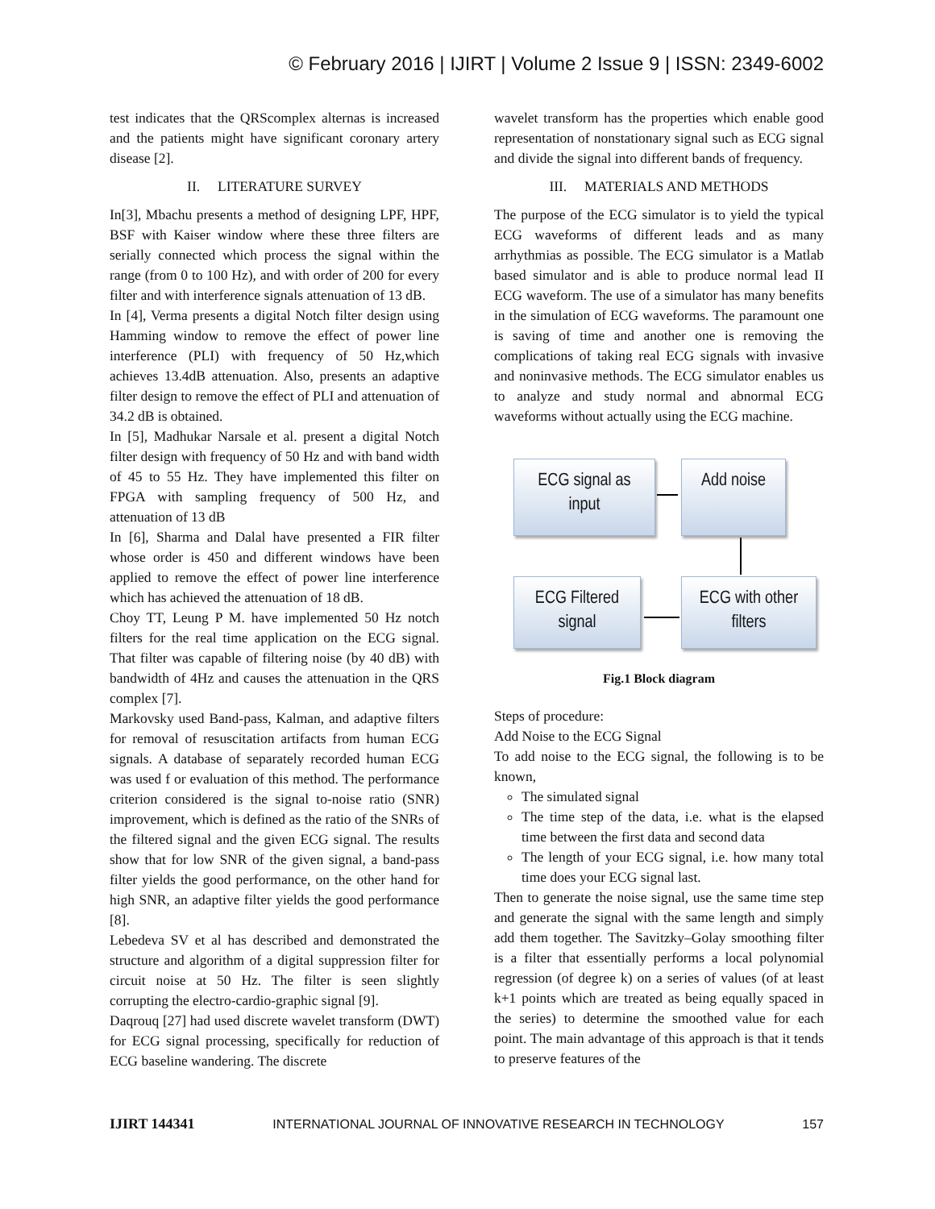© February 2016 | IJIRT | Volume 2 Issue 9 | ISSN: 2349-6002
test indicates that the QRScomplex alternas is increased and the patients might have significant coronary artery disease [2].
II. LITERATURE SURVEY
In[3], Mbachu presents a method of designing LPF, HPF, BSF with Kaiser window where these three filters are serially connected which process the signal within the range (from 0 to 100 Hz), and with order of 200 for every filter and with interference signals attenuation of 13 dB.
In [4], Verma presents a digital Notch filter design using Hamming window to remove the effect of power line interference (PLI) with frequency of 50 Hz,which achieves 13.4dB attenuation. Also, presents an adaptive filter design to remove the effect of PLI and attenuation of 34.2 dB is obtained.
In [5], Madhukar Narsale et al. present a digital Notch filter design with frequency of 50 Hz and with band width of 45 to 55 Hz. They have implemented this filter on FPGA with sampling frequency of 500 Hz, and attenuation of 13 dB
In [6], Sharma and Dalal have presented a FIR filter whose order is 450 and different windows have been applied to remove the effect of power line interference which has achieved the attenuation of 18 dB.
Choy TT, Leung P M. have implemented 50 Hz notch filters for the real time application on the ECG signal. That filter was capable of filtering noise (by 40 dB) with bandwidth of 4Hz and causes the attenuation in the QRS complex [7].
Markovsky used Band-pass, Kalman, and adaptive filters for removal of resuscitation artifacts from human ECG signals. A database of separately recorded human ECG was used f or evaluation of this method. The performance criterion considered is the signal to-noise ratio (SNR) improvement, which is defined as the ratio of the SNRs of the filtered signal and the given ECG signal. The results show that for low SNR of the given signal, a band-pass filter yields the good performance, on the other hand for high SNR, an adaptive filter yields the good performance [8].
Lebedeva SV et al has described and demonstrated the structure and algorithm of a digital suppression filter for circuit noise at 50 Hz. The filter is seen slightly corrupting the electro-cardio-graphic signal [9].
Daqrouq [27] had used discrete wavelet transform (DWT) for ECG signal processing, specifically for reduction of ECG baseline wandering. The discrete
wavelet transform has the properties which enable good representation of nonstationary signal such as ECG signal and divide the signal into different bands of frequency.
III. MATERIALS AND METHODS
The purpose of the ECG simulator is to yield the typical ECG waveforms of different leads and as many arrhythmias as possible. The ECG simulator is a Matlab based simulator and is able to produce normal lead II ECG waveform. The use of a simulator has many benefits in the simulation of ECG waveforms. The paramount one is saving of time and another one is removing the complications of taking real ECG signals with invasive and noninvasive methods. The ECG simulator enables us to analyze and study normal and abnormal ECG waveforms without actually using the ECG machine.
ECG signal as
input
Add noise
ECG Filtered
signal
ECG with other
filters
Fig.1 Block diagram
Steps of procedure:
Add Noise to the ECG Signal
To add noise to the ECG signal, the following is to be known,
The simulated signal
The time step of the data, i.e. what is the elapsed time between the first data and second data
The length of your ECG signal, i.e. how many total time does your ECG signal last.
Then to generate the noise signal, use the same time step and generate the signal with the same length and simply add them together. The Savitzky–Golay smoothing filter is a filter that essentially performs a local polynomial regression (of degree k) on a series of values (of at least k+1 points which are treated as being equally spaced in the series) to determine the smoothed value for each point. The main advantage of this approach is that it tends to preserve features of the
IJIRT 144341 INTERNATIONAL JOURNAL OF INNOVATIVE RESEARCH IN TECHNOLOGY 157